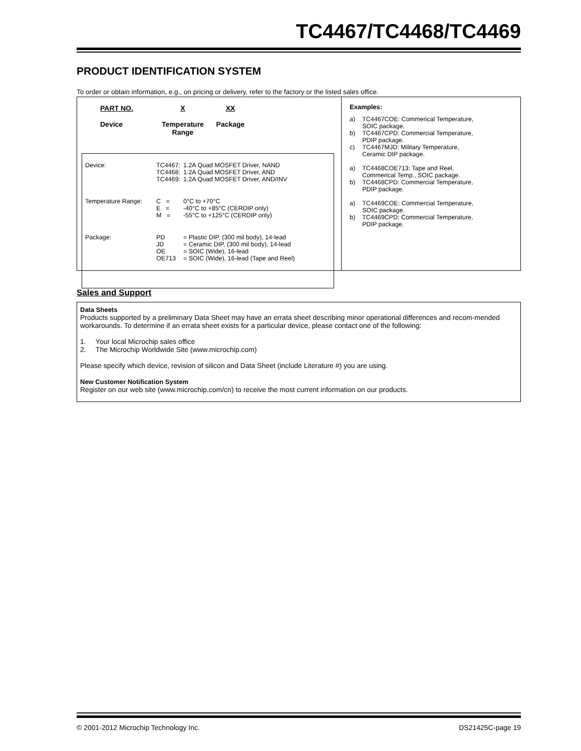TC4467/TC4468/TC4469
PRODUCT IDENTIFICATION SYSTEM
To order or obtain information, e.g., on pricing or delivery, refer to the factory or the listed sales office.
PART NO.
Device
X
Temperature Range
XX
Package
| Device: | TC4467: | 1.2A Quad MOSFET Driver, NAND |
| | TC4468: | 1.2A Quad MOSFET Driver, AND |
| | TC4469: | 1.2A Quad MOSFET Driver, AND/INV |
| Temperature Range: | C = | 0°C to +70°C |
| | E = | -40°C to +85°C (CERDIP only) |
| | M = | -55°C to +125°C (CERDIP only) |
| Package: | PD | = Plastic DIP, (300 mil body), 14-lead |
| | JD | = Ceramic DIP, (300 mil body), 14-lead |
| | OE | = SOIC (Wide), 16-lead |
| | OE713 | = SOIC (Wide), 16-lead (Tape and Reel) |
Examples:
| a) | TC4467COE: Commerical Temperature, SOIC package. |
| b) | TC4467CPD: Commercial Temperature, PDIP package. |
| c) | TC4467MJD: Military Temperature, Ceramic DIP package. |
| a) | TC4468COE713: Tape and Reel, Commerical Temp., SOIC package. |
| b) | TC4468CPD: Commercial Temperature, PDIP package. |
| a) | TC4469COE: Commercial Temperature, SOIC package. |
| b) | TC4469CPD: Commercial Temperature, PDIP package. |
Sales and Support
Data Sheets
Products supported by a preliminary Data Sheet may have an errata sheet describing minor operational differences and recom-mended workarounds. To determine if an errata sheet exists for a particular device, please contact one of the following:
1. Your local Microchip sales office
2. The Microchip Worldwide Site (www.microchip.com)
Please specify which device, revision of silicon and Data Sheet (include Literature #) you are using.
New Customer Notification System
Register on our web site (www.microchip.com/cn) to receive the most current information on our products.
© 2001-2012 Microchip Technology Inc. DS21425C-page 19